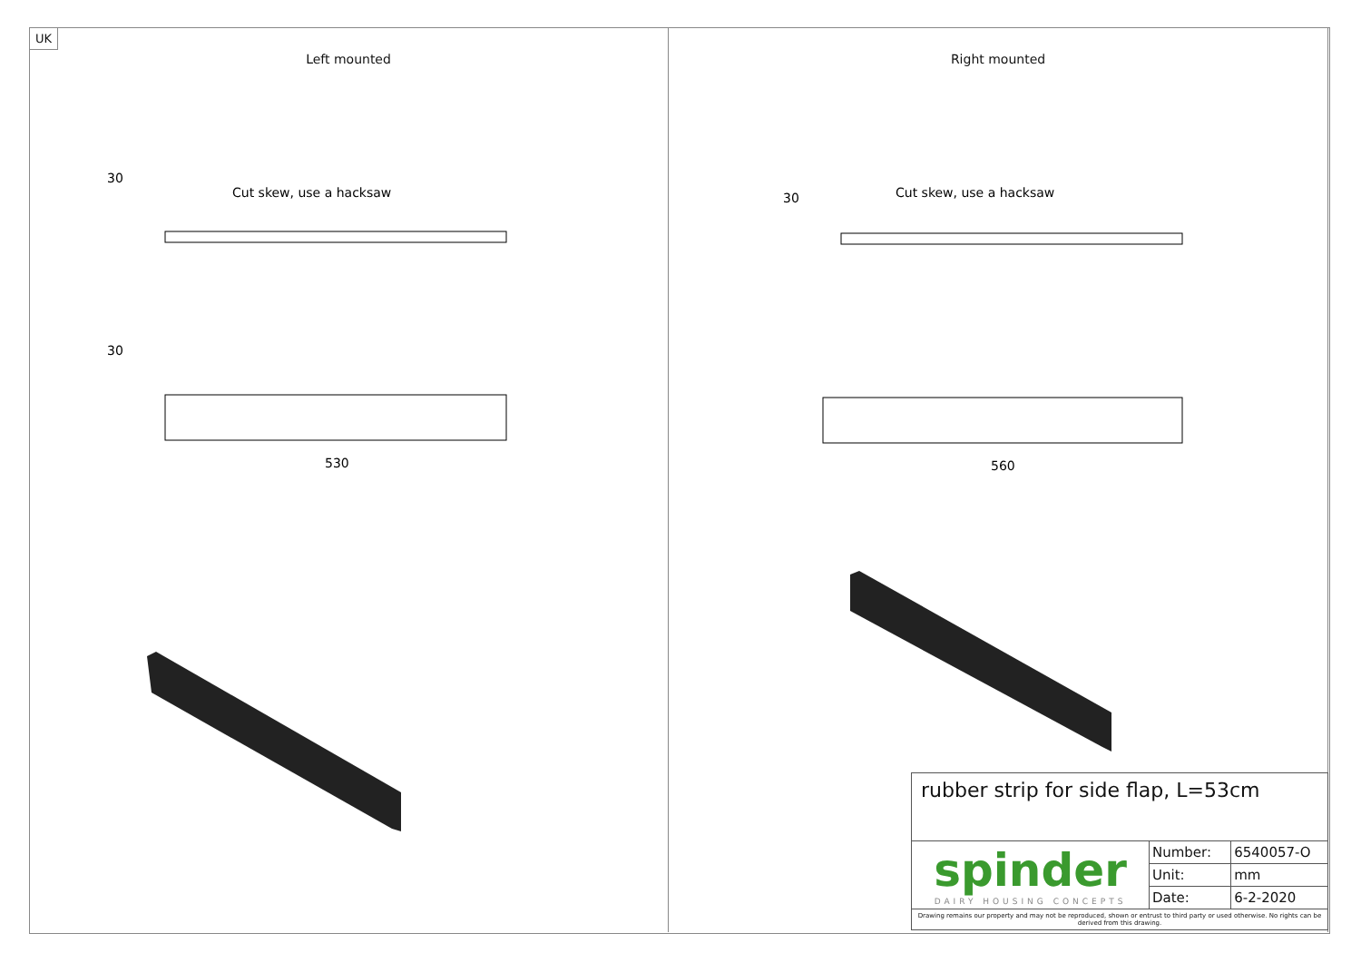Left mounted
30
Cut skew, use a hacksaw
30
530
Right mounted
30
Cut skew, use a hacksaw
560
UK
| rubber strip for side flap, L=53cm | | |
| spinder DAIRY HOUSING CONCEPTS | Number: | 6540057-O |
| | Unit: | mm |
| | Date: | 6-2-2020 |
| Drawing remains our property and may not be reproduced, shown or entrust to third party or used otherwise. No rights can be derived from this drawing. | | |